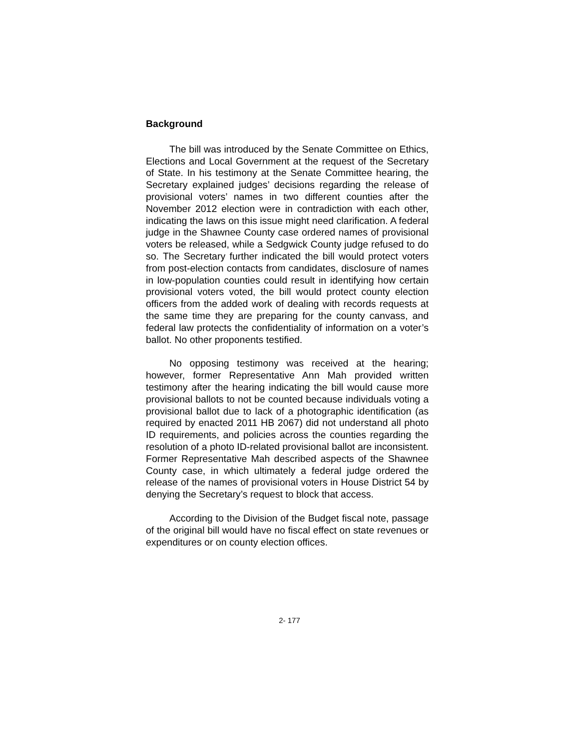Background
The bill was introduced by the Senate Committee on Ethics, Elections and Local Government at the request of the Secretary of State. In his testimony at the Senate Committee hearing, the Secretary explained judges’ decisions regarding the release of provisional voters’ names in two different counties after the November 2012 election were in contradiction with each other, indicating the laws on this issue might need clarification. A federal judge in the Shawnee County case ordered names of provisional voters be released, while a Sedgwick County judge refused to do so. The Secretary further indicated the bill would protect voters from post-election contacts from candidates, disclosure of names in low-population counties could result in identifying how certain provisional voters voted, the bill would protect county election officers from the added work of dealing with records requests at the same time they are preparing for the county canvass, and federal law protects the confidentiality of information on a voter’s ballot. No other proponents testified.
No opposing testimony was received at the hearing; however, former Representative Ann Mah provided written testimony after the hearing indicating the bill would cause more provisional ballots to not be counted because individuals voting a provisional ballot due to lack of a photographic identification (as required by enacted 2011 HB 2067) did not understand all photo ID requirements, and policies across the counties regarding the resolution of a photo ID-related provisional ballot are inconsistent. Former Representative Mah described aspects of the Shawnee County case, in which ultimately a federal judge ordered the release of the names of provisional voters in House District 54 by denying the Secretary’s request to block that access.
According to the Division of the Budget fiscal note, passage of the original bill would have no fiscal effect on state revenues or expenditures or on county election offices.
2- 177